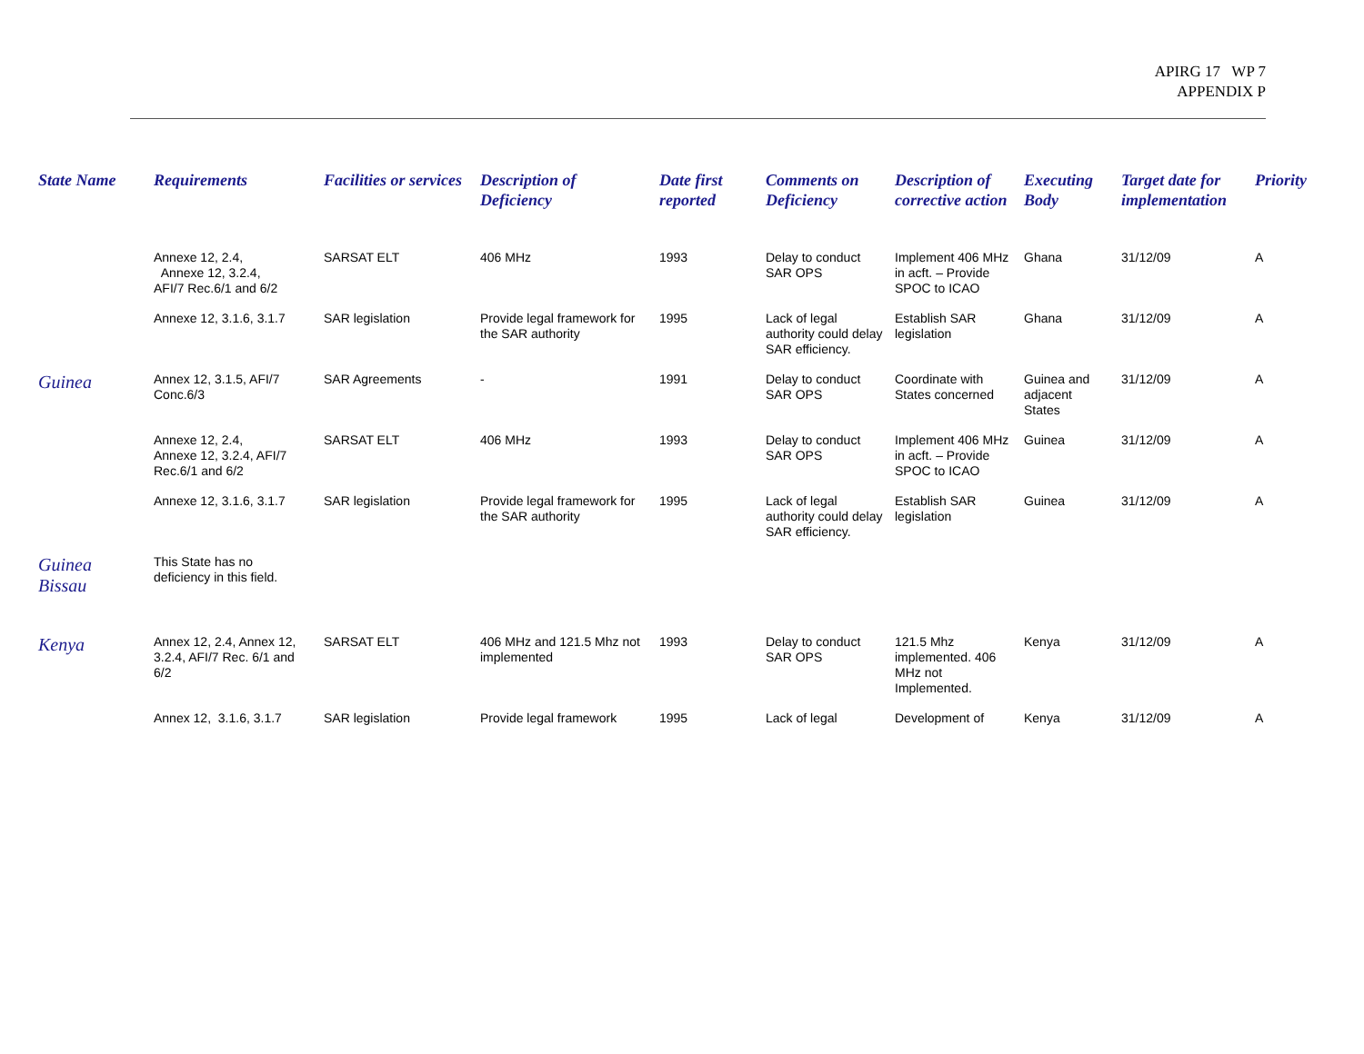APIRG 17 WP 7
APPENDIX P
| State Name | Requirements | Facilities or services | Description of Deficiency | Date first reported | Comments on Deficiency | Description of corrective action | Executing Body | Target date for implementation | Priority |
| --- | --- | --- | --- | --- | --- | --- | --- | --- | --- |
| | Annexe 12, 2.4, Annexe 12, 3.2.4, AFI/7 Rec.6/1 and 6/2 | SARSAT ELT | 406 MHz | 1993 | Delay to conduct SAR OPS | Implement 406 MHz in acft. – Provide SPOC to ICAO | Ghana | 31/12/09 | A |
| | Annexe 12, 3.1.6, 3.1.7 | SAR legislation | Provide legal framework for the SAR authority | 1995 | Lack of legal authority could delay SAR efficiency. | Establish SAR legislation | Ghana | 31/12/09 | A |
| Guinea | Annex 12, 3.1.5, AFI/7 Conc.6/3 | SAR Agreements | - | 1991 | Delay to conduct SAR OPS | Coordinate with States concerned | Guinea and adjacent States | 31/12/09 | A |
| | Annexe 12, 2.4, Annexe 12, 3.2.4, AFI/7 Rec.6/1 and 6/2 | SARSAT ELT | 406 MHz | 1993 | Delay to conduct SAR OPS | Implement 406 MHz in acft. – Provide SPOC to ICAO | Guinea | 31/12/09 | A |
| | Annexe 12, 3.1.6, 3.1.7 | SAR legislation | Provide legal framework for the SAR authority | 1995 | Lack of legal authority could delay SAR efficiency. | Establish SAR legislation | Guinea | 31/12/09 | A |
| Guinea Bissau | This State has no deficiency in this field. | | | | | | | | |
| Kenya | Annex 12, 2.4, Annex 12, 3.2.4, AFI/7 Rec. 6/1 and 6/2 | SARSAT ELT | 406 MHz and 121.5 Mhz not implemented | 1993 | Delay to conduct SAR OPS | 121.5 Mhz implemented. 406 MHz not Implemented. | Kenya | 31/12/09 | A |
| | Annex 12, 3.1.6, 3.1.7 | SAR legislation | Provide legal framework | 1995 | Lack of legal | Development of | Kenya | 31/12/09 | A |